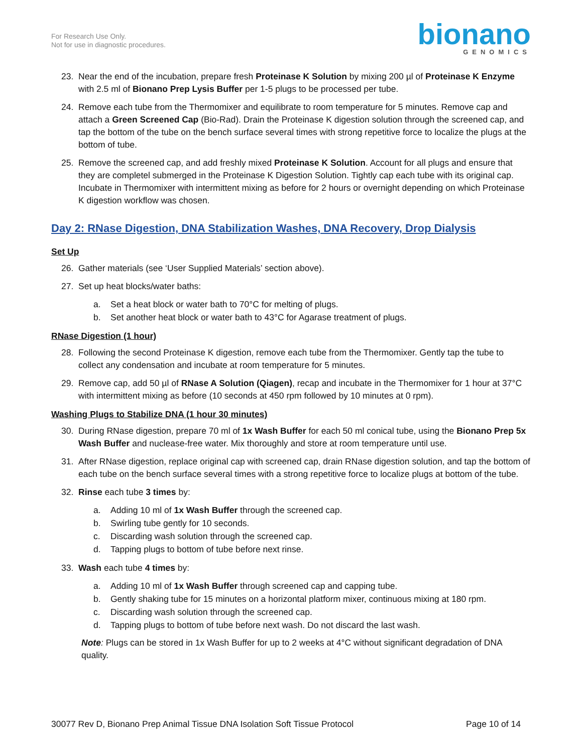For Research Use Only.
Not for use in diagnostic procedures.
bionano
GENOMICS
23. Near the end of the incubation, prepare fresh Proteinase K Solution by mixing 200 µl of Proteinase K Enzyme with 2.5 ml of Bionano Prep Lysis Buffer per 1-5 plugs to be processed per tube.
24. Remove each tube from the Thermomixer and equilibrate to room temperature for 5 minutes. Remove cap and attach a Green Screened Cap (Bio-Rad). Drain the Proteinase K digestion solution through the screened cap, and tap the bottom of the tube on the bench surface several times with strong repetitive force to localize the plugs at the bottom of tube.
25. Remove the screened cap, and add freshly mixed Proteinase K Solution. Account for all plugs and ensure that they are completel submerged in the Proteinase K Digestion Solution. Tightly cap each tube with its original cap. Incubate in Thermomixer with intermittent mixing as before for 2 hours or overnight depending on which Proteinase K digestion workflow was chosen.
Day 2: RNase Digestion, DNA Stabilization Washes, DNA Recovery, Drop Dialysis
Set Up
26. Gather materials (see ‘User Supplied Materials’ section above).
27. Set up heat blocks/water baths:
a. Set a heat block or water bath to 70°C for melting of plugs.
b. Set another heat block or water bath to 43°C for Agarase treatment of plugs.
RNase Digestion (1 hour)
28. Following the second Proteinase K digestion, remove each tube from the Thermomixer. Gently tap the tube to collect any condensation and incubate at room temperature for 5 minutes.
29. Remove cap, add 50 µl of RNase A Solution (Qiagen), recap and incubate in the Thermomixer for 1 hour at 37°C with intermittent mixing as before (10 seconds at 450 rpm followed by 10 minutes at 0 rpm).
Washing Plugs to Stabilize DNA (1 hour 30 minutes)
30. During RNase digestion, prepare 70 ml of 1x Wash Buffer for each 50 ml conical tube, using the Bionano Prep 5x Wash Buffer and nuclease-free water. Mix thoroughly and store at room temperature until use.
31. After RNase digestion, replace original cap with screened cap, drain RNase digestion solution, and tap the bottom of each tube on the bench surface several times with a strong repetitive force to localize plugs at bottom of the tube.
32. Rinse each tube 3 times by:
a. Adding 10 ml of 1x Wash Buffer through the screened cap.
b. Swirling tube gently for 10 seconds.
c. Discarding wash solution through the screened cap.
d. Tapping plugs to bottom of tube before next rinse.
33. Wash each tube 4 times by:
a. Adding 10 ml of 1x Wash Buffer through screened cap and capping tube.
b. Gently shaking tube for 15 minutes on a horizontal platform mixer, continuous mixing at 180 rpm.
c. Discarding wash solution through the screened cap.
d. Tapping plugs to bottom of tube before next wash. Do not discard the last wash.
Note: Plugs can be stored in 1x Wash Buffer for up to 2 weeks at 4°C without significant degradation of DNA quality.
30077 Rev D, Bionano Prep Animal Tissue DNA Isolation Soft Tissue Protocol Page 10 of 14